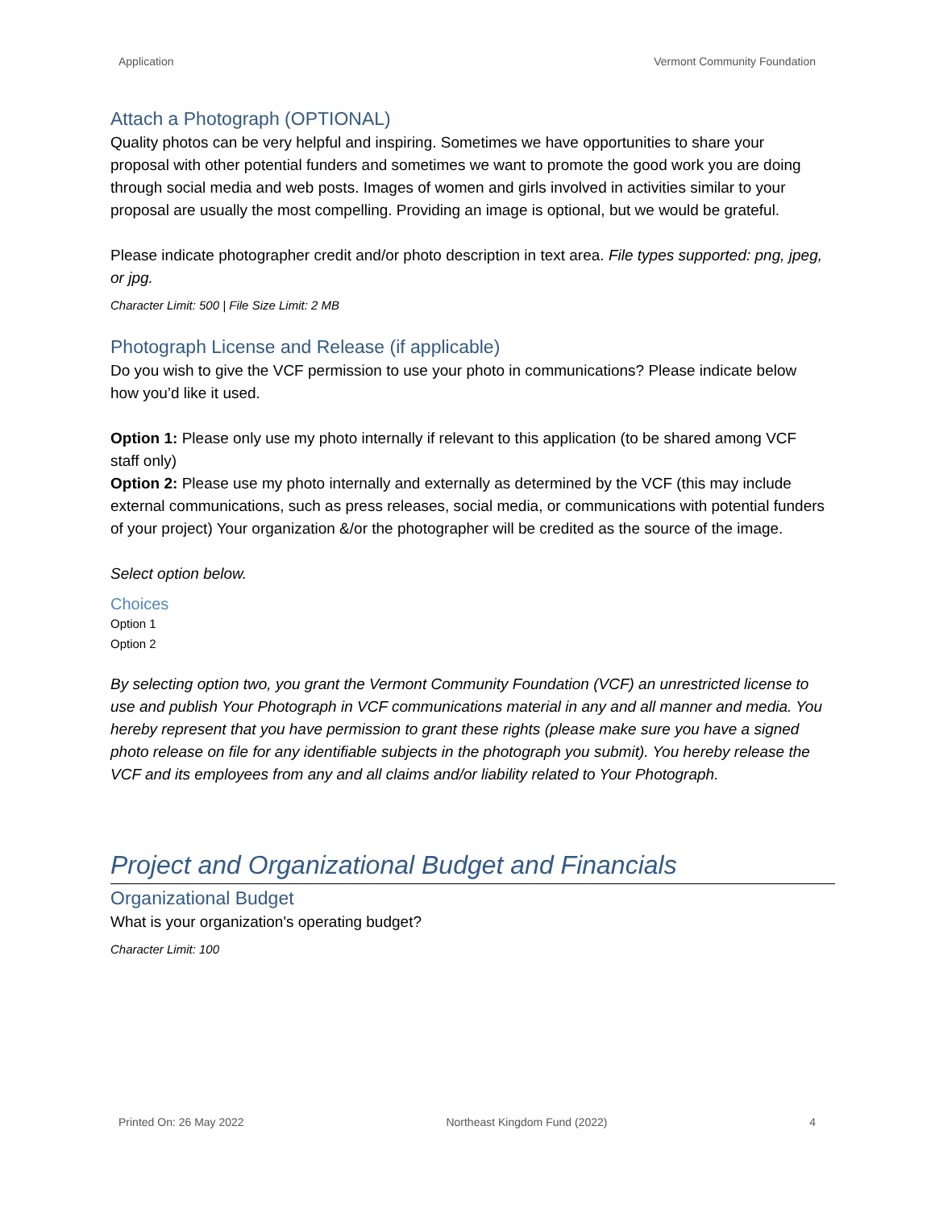Application Vermont Community Foundation
Attach a Photograph (OPTIONAL)
Quality photos can be very helpful and inspiring. Sometimes we have opportunities to share your proposal with other potential funders and sometimes we want to promote the good work you are doing through social media and web posts. Images of women and girls involved in activities similar to your proposal are usually the most compelling. Providing an image is optional, but we would be grateful.
Please indicate photographer credit and/or photo description in text area. File types supported: png, jpeg, or jpg.
Character Limit: 500 | File Size Limit: 2 MB
Photograph License and Release (if applicable)
Do you wish to give the VCF permission to use your photo in communications? Please indicate below how you’d like it used.
Option 1: Please only use my photo internally if relevant to this application (to be shared among VCF staff only)
Option 2: Please use my photo internally and externally as determined by the VCF (this may include external communications, such as press releases, social media, or communications with potential funders of your project) Your organization &/or the photographer will be credited as the source of the image.
Select option below.
Choices
Option 1
Option 2
By selecting option two, you grant the Vermont Community Foundation (VCF) an unrestricted license to use and publish Your Photograph in VCF communications material in any and all manner and media. You hereby represent that you have permission to grant these rights (please make sure you have a signed photo release on file for any identifiable subjects in the photograph you submit). You hereby release the VCF and its employees from any and all claims and/or liability related to Your Photograph.
Project and Organizational Budget and Financials
Organizational Budget
What is your organization's operating budget?
Character Limit: 100
Printed On: 26 May 2022 Northeast Kingdom Fund (2022) 4